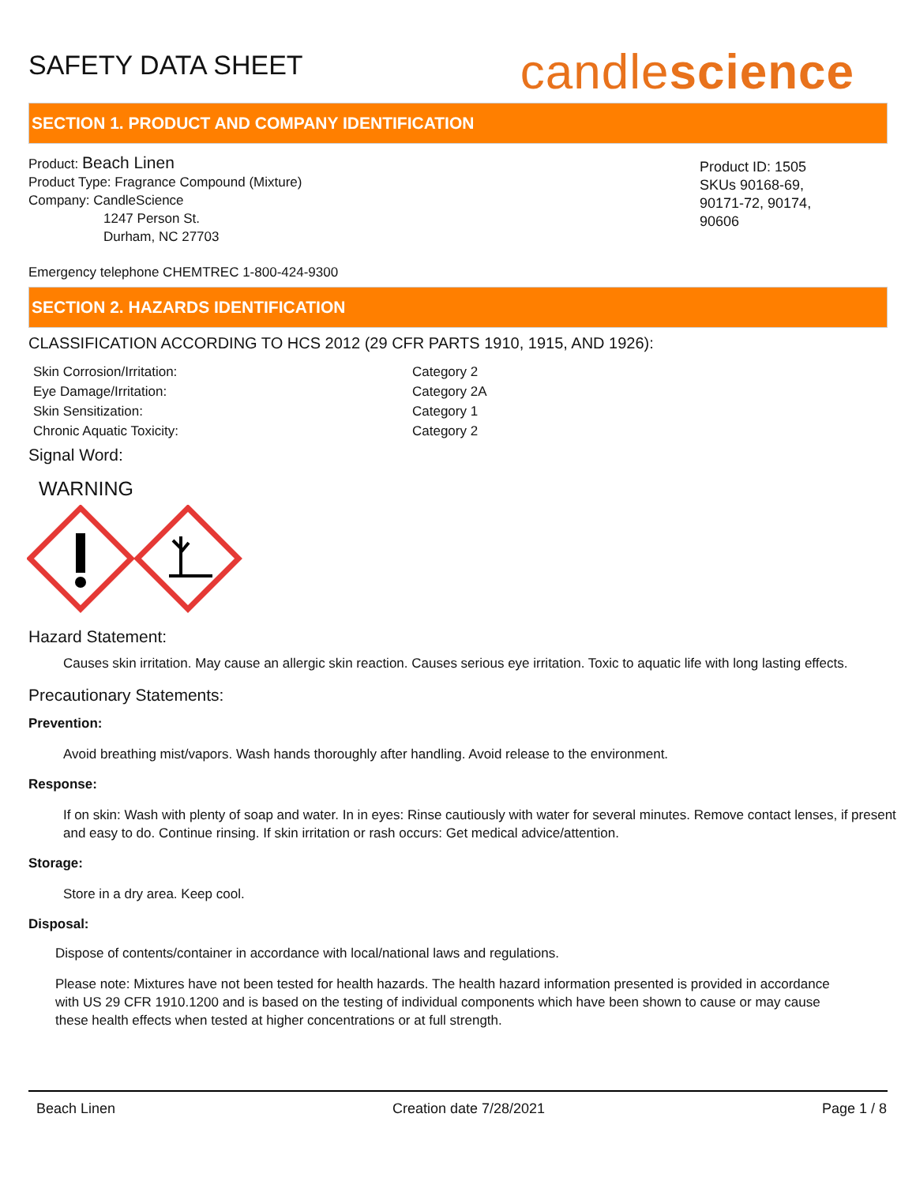SAFETY DATA SHEET
candlescience
SECTION 1. PRODUCT AND COMPANY IDENTIFICATION
Product: Beach Linen
Product Type: Fragrance Compound (Mixture)
Company: CandleScience
1247 Person St.
Durham, NC 27703
Product ID: 1505
SKUs 90168-69,
90171-72, 90174,
90606
Emergency telephone CHEMTREC 1-800-424-9300
SECTION 2. HAZARDS IDENTIFICATION
CLASSIFICATION ACCORDING TO HCS 2012 (29 CFR PARTS 1910, 1915, AND 1926):
Skin Corrosion/Irritation:
Eye Damage/Irritation:
Skin Sensitization:
Chronic Aquatic Toxicity:
Category 2
Category 2A
Category 1
Category 2
Signal Word:
WARNING
Hazard Statement:
Causes skin irritation. May cause an allergic skin reaction. Causes serious eye irritation. Toxic to aquatic life with long lasting effects.
Precautionary Statements:
Prevention:
Avoid breathing mist/vapors. Wash hands thoroughly after handling. Avoid release to the environment.
Response:
If on skin: Wash with plenty of soap and water. In in eyes: Rinse cautiously with water for several minutes. Remove contact lenses, if present and easy to do. Continue rinsing. If skin irritation or rash occurs: Get medical advice/attention.
Storage:
Store in a dry area. Keep cool.
Disposal:
Dispose of contents/container in accordance with local/national laws and regulations.
Please note: Mixtures have not been tested for health hazards. The health hazard information presented is provided in accordance with US 29 CFR 1910.1200 and is based on the testing of individual components which have been shown to cause or may cause these health effects when tested at higher concentrations or at full strength.
Beach Linen Creation date 7/28/2021 Page 1 / 8